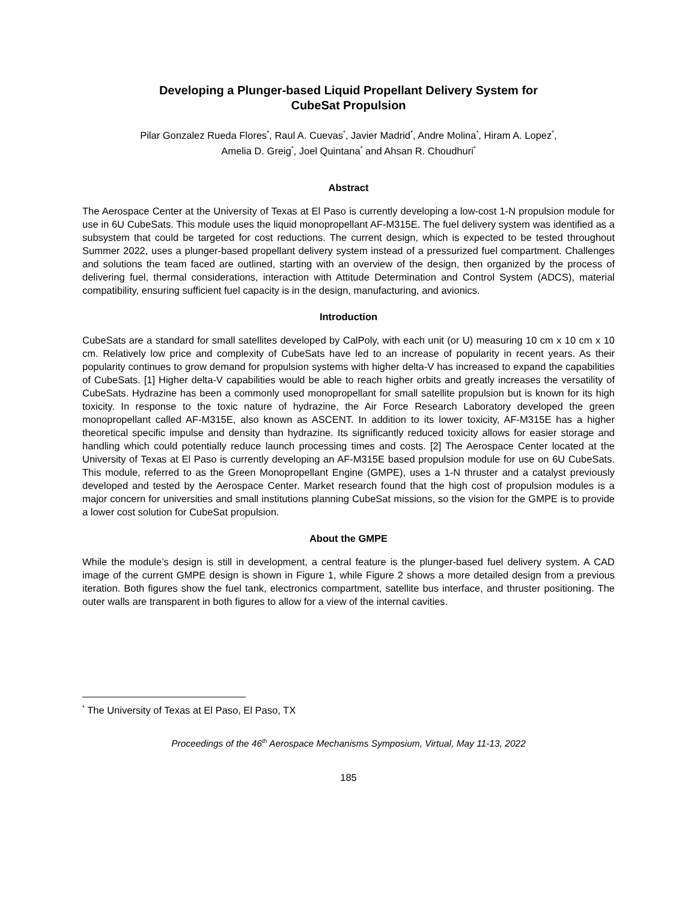Developing a Plunger-based Liquid Propellant Delivery System for
CubeSat Propulsion
Pilar Gonzalez Rueda Flores<sup>*</sup>, Raul A. Cuevas<sup>*</sup>, Javier Madrid<sup>*</sup>, Andre Molina<sup>*</sup>, Hiram A. Lopez<sup>*</sup>,
Amelia D. Greig<sup>*</sup>, Joel Quintana<sup>*</sup> and Ahsan R. Choudhuri<sup>*</sup>
Abstract
The Aerospace Center at the University of Texas at El Paso is currently developing a low-cost 1-N propulsion module for use in 6U CubeSats. This module uses the liquid monopropellant AF-M315E. The fuel delivery system was identified as a subsystem that could be targeted for cost reductions. The current design, which is expected to be tested throughout Summer 2022, uses a plunger-based propellant delivery system instead of a pressurized fuel compartment. Challenges and solutions the team faced are outlined, starting with an overview of the design, then organized by the process of delivering fuel, thermal considerations, interaction with Attitude Determination and Control System (ADCS), material compatibility, ensuring sufficient fuel capacity is in the design, manufacturing, and avionics.
Introduction
CubeSats are a standard for small satellites developed by CalPoly, with each unit (or U) measuring 10 cm x 10 cm x 10 cm. Relatively low price and complexity of CubeSats have led to an increase of popularity in recent years. As their popularity continues to grow demand for propulsion systems with higher delta-V has increased to expand the capabilities of CubeSats. [1] Higher delta-V capabilities would be able to reach higher orbits and greatly increases the versatility of CubeSats. Hydrazine has been a commonly used monopropellant for small satellite propulsion but is known for its high toxicity. In response to the toxic nature of hydrazine, the Air Force Research Laboratory developed the green monopropellant called AF-M315E, also known as ASCENT. In addition to its lower toxicity, AF-M315E has a higher theoretical specific impulse and density than hydrazine. Its significantly reduced toxicity allows for easier storage and handling which could potentially reduce launch processing times and costs. [2] The Aerospace Center located at the University of Texas at El Paso is currently developing an AF-M315E based propulsion module for use on 6U CubeSats. This module, referred to as the Green Monopropellant Engine (GMPE), uses a 1-N thruster and a catalyst previously developed and tested by the Aerospace Center. Market research found that the high cost of propulsion modules is a major concern for universities and small institutions planning CubeSat missions, so the vision for the GMPE is to provide a lower cost solution for CubeSat propulsion.
About the GMPE
While the module’s design is still in development, a central feature is the plunger-based fuel delivery system. A CAD image of the current GMPE design is shown in Figure 1, while Figure 2 shows a more detailed design from a previous iteration. Both figures show the fuel tank, electronics compartment, satellite bus interface, and thruster positioning. The outer walls are transparent in both figures to allow for a view of the internal cavities.
<sup>*</sup> The University of Texas at El Paso, El Paso, TX
Proceedings of the 46<sup>th</sup> Aerospace Mechanisms Symposium, Virtual, May 11-13, 2022
185